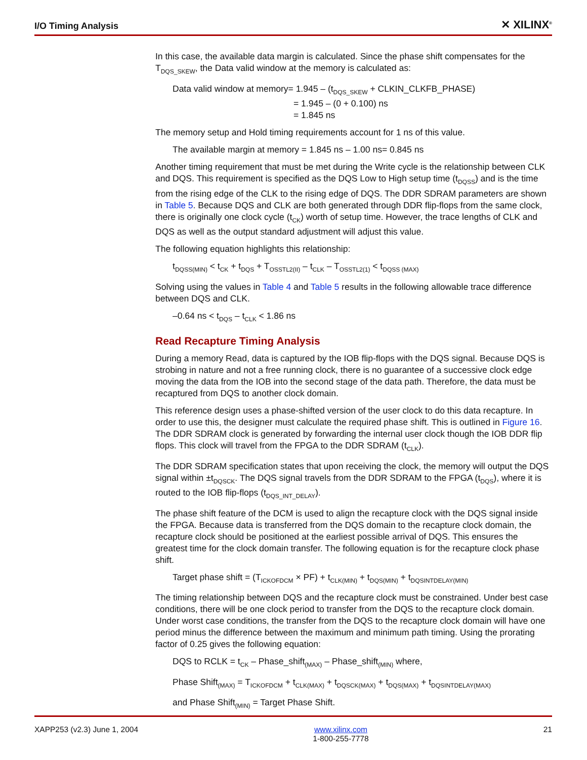I/O Timing Analysis ✕ XILINX<sup>®</sup>
In this case, the available data margin is calculated. Since the phase shift compensates for the T<sub>DQS_SKEW</sub>, the Data valid window at the memory is calculated as:
Data valid window at memory= 1.945 – (t<sub>DQS_SKEW</sub> + CLKIN_CLKFB_PHASE)
= 1.945 – (0 + 0.100) ns
= 1.845 ns
The memory setup and Hold timing requirements account for 1 ns of this value.
The available margin at memory = 1.845 ns – 1.00 ns= 0.845 ns
Another timing requirement that must be met during the Write cycle is the relationship between CLK and DQS. This requirement is specified as the DQS Low to High setup time (t<sub>DQSS</sub>) and is the time from the rising edge of the CLK to the rising edge of DQS. The DDR SDRAM parameters are shown in Table 5. Because DQS and CLK are both generated through DDR flip-flops from the same clock, there is originally one clock cycle (t<sub>CK</sub>) worth of setup time. However, the trace lengths of CLK and DQS as well as the output standard adjustment will adjust this value.
The following equation highlights this relationship:
t<sub>DQSS(MIN)</sub> < t<sub>CK</sub> + t<sub>DQS</sub> + T<sub>OSSTL2(II)</sub> – t<sub>CLK</sub> – T<sub>OSSTL2(1)</sub> < t<sub>DQSS (MAX)</sub>
Solving using the values in Table 4 and Table 5 results in the following allowable trace difference between DQS and CLK.
–0.64 ns < t<sub>DQS</sub> – t<sub>CLK</sub> < 1.86 ns
Read Recapture Timing Analysis
During a memory Read, data is captured by the IOB flip-flops with the DQS signal. Because DQS is strobing in nature and not a free running clock, there is no guarantee of a successive clock edge moving the data from the IOB into the second stage of the data path. Therefore, the data must be recaptured from DQS to another clock domain.
This reference design uses a phase-shifted version of the user clock to do this data recapture. In order to use this, the designer must calculate the required phase shift. This is outlined in Figure 16. The DDR SDRAM clock is generated by forwarding the internal user clock though the IOB DDR flip flops. This clock will travel from the FPGA to the DDR SDRAM (t<sub>CLK</sub>).
The DDR SDRAM specification states that upon receiving the clock, the memory will output the DQS signal within ±t<sub>DQSCK</sub>. The DQS signal travels from the DDR SDRAM to the FPGA (t<sub>DQS</sub>), where it is routed to the IOB flip-flops (t<sub>DQS_INT_DELAY</sub>).
The phase shift feature of the DCM is used to align the recapture clock with the DQS signal inside the FPGA. Because data is transferred from the DQS domain to the recapture clock domain, the recapture clock should be positioned at the earliest possible arrival of DQS. This ensures the greatest time for the clock domain transfer. The following equation is for the recapture clock phase shift.
Target phase shift = (T<sub>ICKOFDCM</sub> × PF) + t<sub>CLK(MIN)</sub> + t<sub>DQS(MIN)</sub> + t<sub>DQSINTDELAY(MIN)</sub>
The timing relationship between DQS and the recapture clock must be constrained. Under best case conditions, there will be one clock period to transfer from the DQS to the recapture clock domain. Under worst case conditions, the transfer from the DQS to the recapture clock domain will have one period minus the difference between the maximum and minimum path timing. Using the prorating factor of 0.25 gives the following equation:
DQS to RCLK = t<sub>CK</sub> – Phase_shift<sub>(MAX)</sub> – Phase_shift<sub>(MIN)</sub> where,
Phase Shift<sub>(MAX)</sub> = T<sub>ICKOFDCM</sub> + t<sub>CLK(MAX)</sub> + t<sub>DQSCK(MAX)</sub> + t<sub>DQS(MAX)</sub> + t<sub>DQSINTDELAY(MAX)</sub>
and Phase Shift<sub>(MIN)</sub> = Target Phase Shift.
XAPP253 (v2.3) June 1, 2004 www.xilinx.com
1-800-255-7778 21